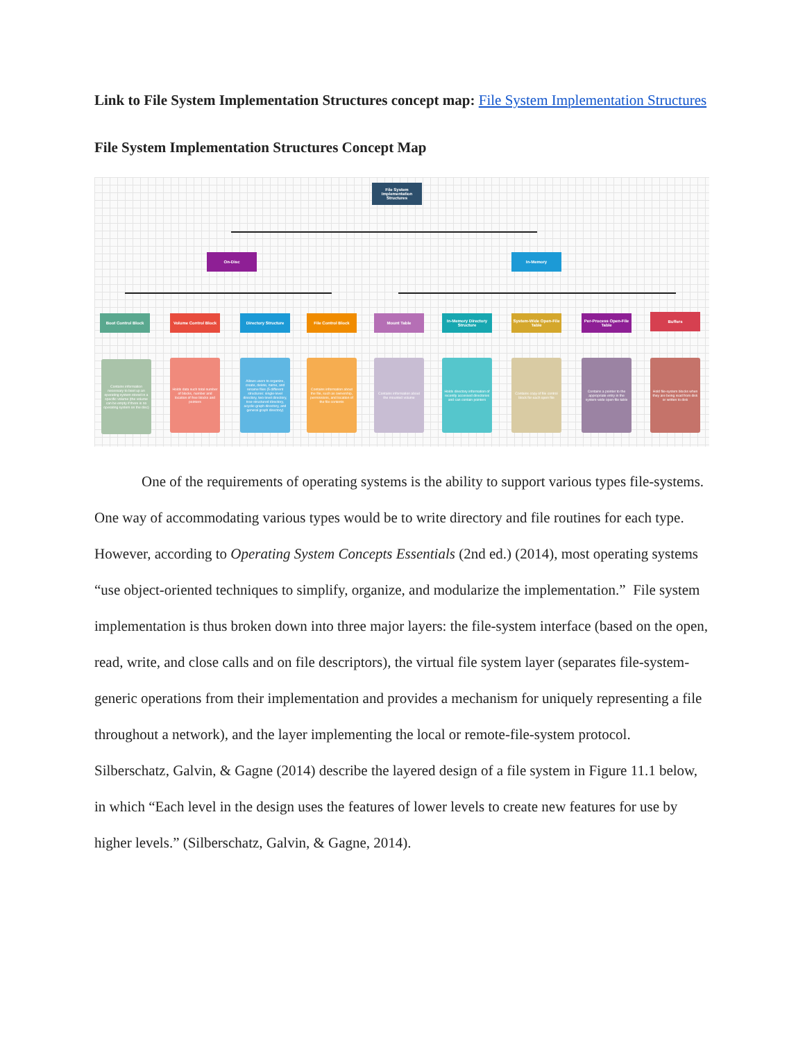Link to File System Implementation Structures concept map: File System Implementation Structures
File System Implementation Structures Concept Map
File System Implementation Structures
On-Disc In-Memory
Boot Control Block Volume Control Block Directory Structure File Control Block Mount Table
In-Memory Directory Structure
System-Wide Open-File Table
Per-Process Open-File Table
Buffers
Contains information necessary to boot up an operating system stored in a specific volume (the volume can be empty if there is no operating system on the disc)
Holds data such total number of blocks, number and location of free blocks and pointers
Allows users to organize, create, delete, name, and rename files (5 different structures: single-level directory, two-level directory, tree-structured directory, acyclic-graph directory, and general graph directory)
Contains information about the file, such as ownership, permissions, and location of the file contents
Contains information about the mounted volume
Holds directory information of recently accessed directories and can contain pointers
Contains copy of file control block for each open file
Contains a pointer to the appropriate entry in the system-wide open-file table
Hold file-system blocks when they are being read from disk or written to disk
One of the requirements of operating systems is the ability to support various types file-systems. One way of accommodating various types would be to write directory and file routines for each type. However, according to Operating System Concepts Essentials (2nd ed.) (2014), most operating systems “use object-oriented techniques to simplify, organize, and modularize the implementation.” File system implementation is thus broken down into three major layers: the file-system interface (based on the open, read, write, and close calls and on file descriptors), the virtual file system layer (separates file-system-generic operations from their implementation and provides a mechanism for uniquely representing a file throughout a network), and the layer implementing the local or remote-file-system protocol. Silberschatz, Galvin, & Gagne (2014) describe the layered design of a file system in Figure 11.1 below, in which “Each level in the design uses the features of lower levels to create new features for use by higher levels.” (Silberschatz, Galvin, & Gagne, 2014).